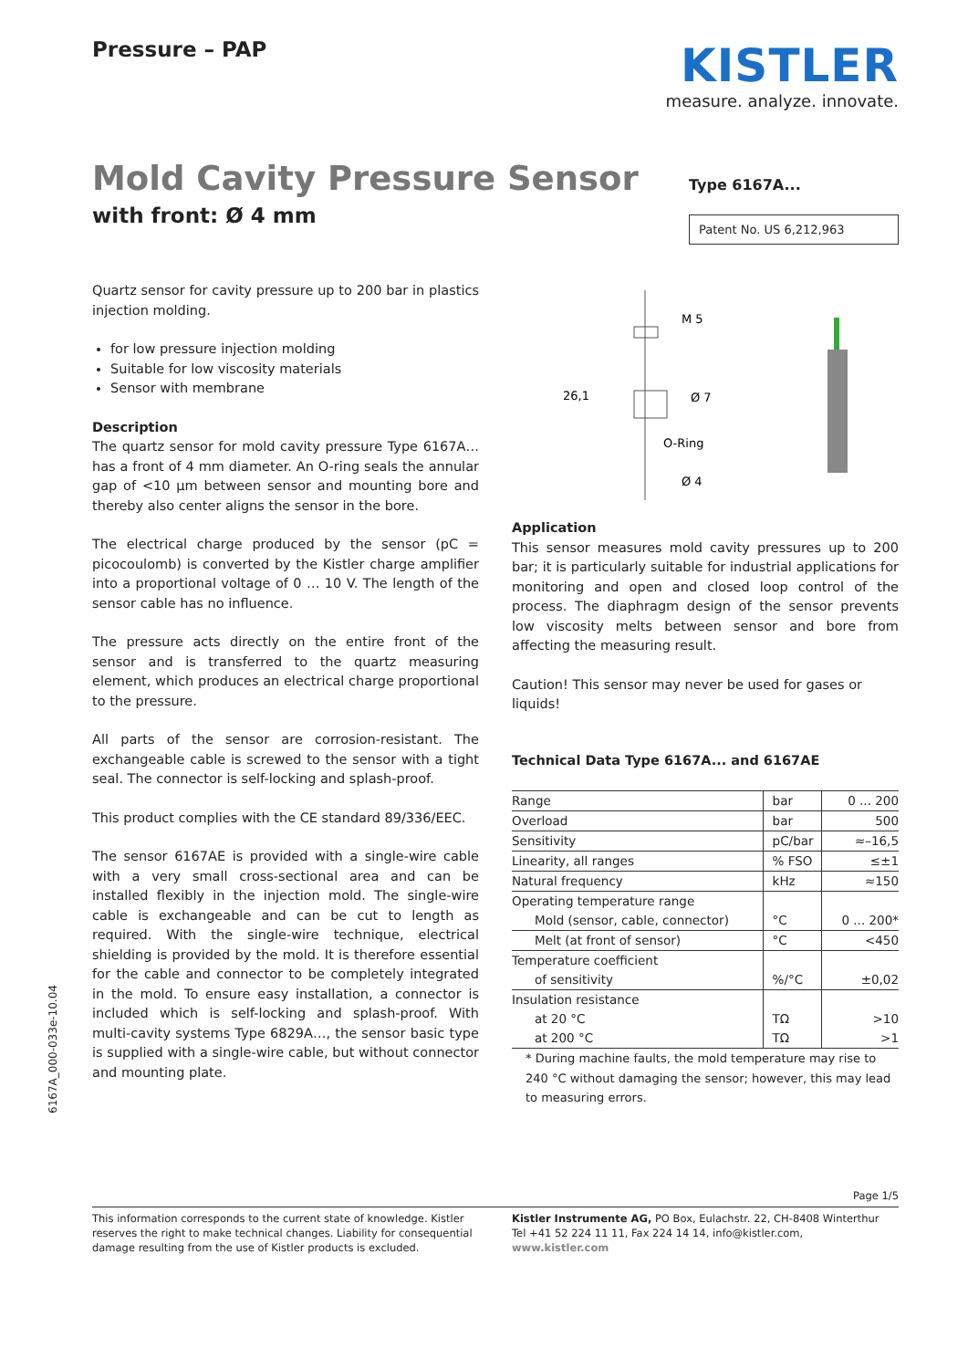Pressure – PAP
KISTLER
measure. analyze. innovate.
Mold Cavity Pressure Sensor
with front: Ø 4 mm
Type 6167A...
Patent No. US 6,212,963
Quartz sensor for cavity pressure up to 200 bar in plastics injection molding.
for low pressure injection molding
Suitable for low viscosity materials
Sensor with membrane
Description
The quartz sensor for mold cavity pressure Type 6167A… has a front of 4 mm diameter. An O-ring seals the annular gap of <10 µm between sensor and mounting bore and thereby also center aligns the sensor in the bore.
The electrical charge produced by the sensor (pC = picocoulomb) is converted by the Kistler charge amplifier into a proportional voltage of 0 … 10 V. The length of the sensor cable has no influence.
The pressure acts directly on the entire front of the sensor and is transferred to the quartz measuring element, which produces an electrical charge proportional to the pressure.
All parts of the sensor are corrosion-resistant. The exchangeable cable is screwed to the sensor with a tight seal. The connector is self-locking and splash-proof.
This product complies with the CE standard 89/336/EEC.
The sensor 6167AE is provided with a single-wire cable with a very small cross-sectional area and can be installed flexibly in the injection mold. The single-wire cable is exchangeable and can be cut to length as required. With the single-wire technique, electrical shielding is provided by the mold. It is therefore essential for the cable and connector to be completely integrated in the mold. To ensure easy installation, a connector is included which is self-locking and splash-proof. With multi-cavity systems Type 6829A…, the sensor basic type is supplied with a single-wire cable, but without connector and mounting plate.
M 5
Ø 7
O-Ring
Ø 4
26,1
Application
This sensor measures mold cavity pressures up to 200 bar; it is particularly suitable for industrial applications for monitoring and open and closed loop control of the process. The diaphragm design of the sensor prevents low viscosity melts between sensor and bore from affecting the measuring result.
Caution! This sensor may never be used for gases or liquids!
Technical Data Type 6167A... and 6167AE
| Range | bar | 0 ... 200 |
| Overload | bar | 500 |
| Sensitivity | pC/bar | ≈–16,5 |
| Linearity, all ranges | % FSO | ≤±1 |
| Natural frequency | kHz | ≈150 |
| Operating temperature range | | |
| Mold (sensor, cable, connector) | °C | 0 ... 200* |
| Melt (at front of sensor) | °C | <450 |
| Temperature coefficient | | |
| of sensitivity | %/°C | ±0,02 |
| Insulation resistance | | |
| at 20 °C | TΩ | >10 |
| at 200 °C | TΩ | >1 |
* During machine faults, the mold temperature may rise to 240 °C without damaging the sensor; however, this may lead to measuring errors.
6167A_000-033e-10.04
Page 1/5
This information corresponds to the current state of knowledge. Kistler reserves the right to make technical changes. Liability for consequential damage resulting from the use of Kistler products is excluded.
Kistler Instrumente AG, PO Box, Eulachstr. 22, CH-8408 Winterthur
Tel +41 52 224 11 11, Fax 224 14 14, info@kistler.com, www.kistler.com